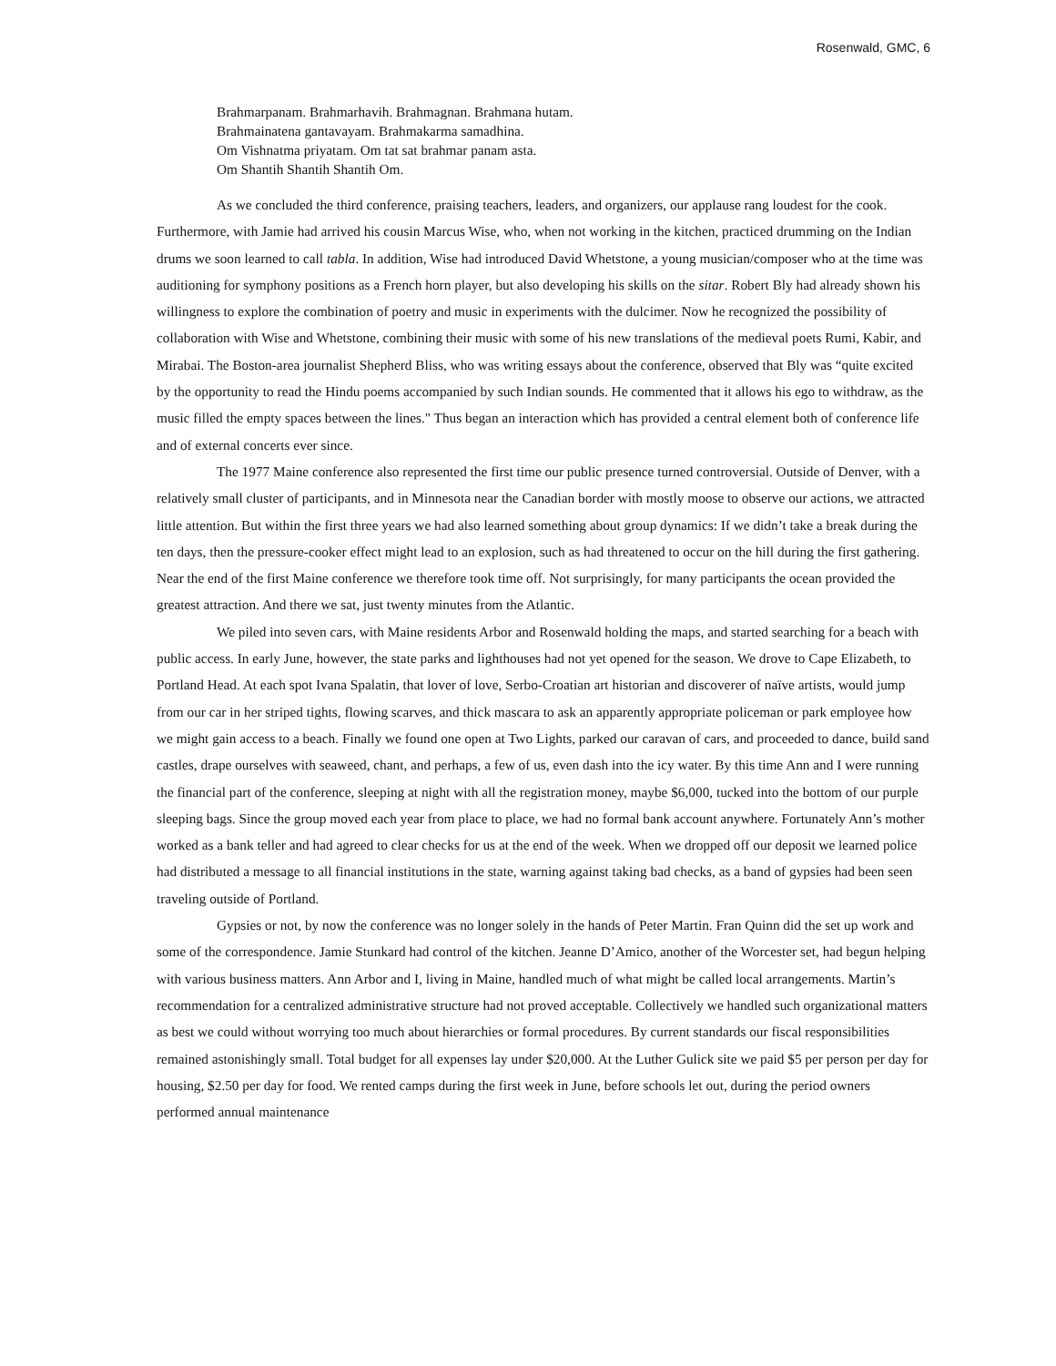Rosenwald, GMC, 6
Brahmarpanam. Brahmarhavih. Brahmagnan. Brahmana hutam.
Brahmainatena gantavayam. Brahmakarma samadhina.
Om Vishnatma priyatam. Om tat sat brahmar panam asta.
Om Shantih Shantih Shantih Om.
As we concluded the third conference, praising teachers, leaders, and organizers, our applause rang loudest for the cook. Furthermore, with Jamie had arrived his cousin Marcus Wise, who, when not working in the kitchen, practiced drumming on the Indian drums we soon learned to call tabla. In addition, Wise had introduced David Whetstone, a young musician/composer who at the time was auditioning for symphony positions as a French horn player, but also developing his skills on the sitar. Robert Bly had already shown his willingness to explore the combination of poetry and music in experiments with the dulcimer. Now he recognized the possibility of collaboration with Wise and Whetstone, combining their music with some of his new translations of the medieval poets Rumi, Kabir, and Mirabai. The Boston-area journalist Shepherd Bliss, who was writing essays about the conference, observed that Bly was “quite excited by the opportunity to read the Hindu poems accompanied by such Indian sounds. He commented that it allows his ego to withdraw, as the music filled the empty spaces between the lines." Thus began an interaction which has provided a central element both of conference life and of external concerts ever since.
The 1977 Maine conference also represented the first time our public presence turned controversial. Outside of Denver, with a relatively small cluster of participants, and in Minnesota near the Canadian border with mostly moose to observe our actions, we attracted little attention. But within the first three years we had also learned something about group dynamics: If we didn’t take a break during the ten days, then the pressure-cooker effect might lead to an explosion, such as had threatened to occur on the hill during the first gathering. Near the end of the first Maine conference we therefore took time off. Not surprisingly, for many participants the ocean provided the greatest attraction. And there we sat, just twenty minutes from the Atlantic.
We piled into seven cars, with Maine residents Arbor and Rosenwald holding the maps, and started searching for a beach with public access. In early June, however, the state parks and lighthouses had not yet opened for the season. We drove to Cape Elizabeth, to Portland Head. At each spot Ivana Spalatin, that lover of love, Serbo-Croatian art historian and discoverer of naïve artists, would jump from our car in her striped tights, flowing scarves, and thick mascara to ask an apparently appropriate policeman or park employee how we might gain access to a beach. Finally we found one open at Two Lights, parked our caravan of cars, and proceeded to dance, build sand castles, drape ourselves with seaweed, chant, and perhaps, a few of us, even dash into the icy water. By this time Ann and I were running the financial part of the conference, sleeping at night with all the registration money, maybe $6,000, tucked into the bottom of our purple sleeping bags. Since the group moved each year from place to place, we had no formal bank account anywhere. Fortunately Ann’s mother worked as a bank teller and had agreed to clear checks for us at the end of the week. When we dropped off our deposit we learned police had distributed a message to all financial institutions in the state, warning against taking bad checks, as a band of gypsies had been seen traveling outside of Portland.
Gypsies or not, by now the conference was no longer solely in the hands of Peter Martin. Fran Quinn did the set up work and some of the correspondence. Jamie Stunkard had control of the kitchen. Jeanne D’Amico, another of the Worcester set, had begun helping with various business matters. Ann Arbor and I, living in Maine, handled much of what might be called local arrangements. Martin’s recommendation for a centralized administrative structure had not proved acceptable. Collectively we handled such organizational matters as best we could without worrying too much about hierarchies or formal procedures. By current standards our fiscal responsibilities remained astonishingly small. Total budget for all expenses lay under $20,000. At the Luther Gulick site we paid $5 per person per day for housing, $2.50 per day for food. We rented camps during the first week in June, before schools let out, during the period owners performed annual maintenance